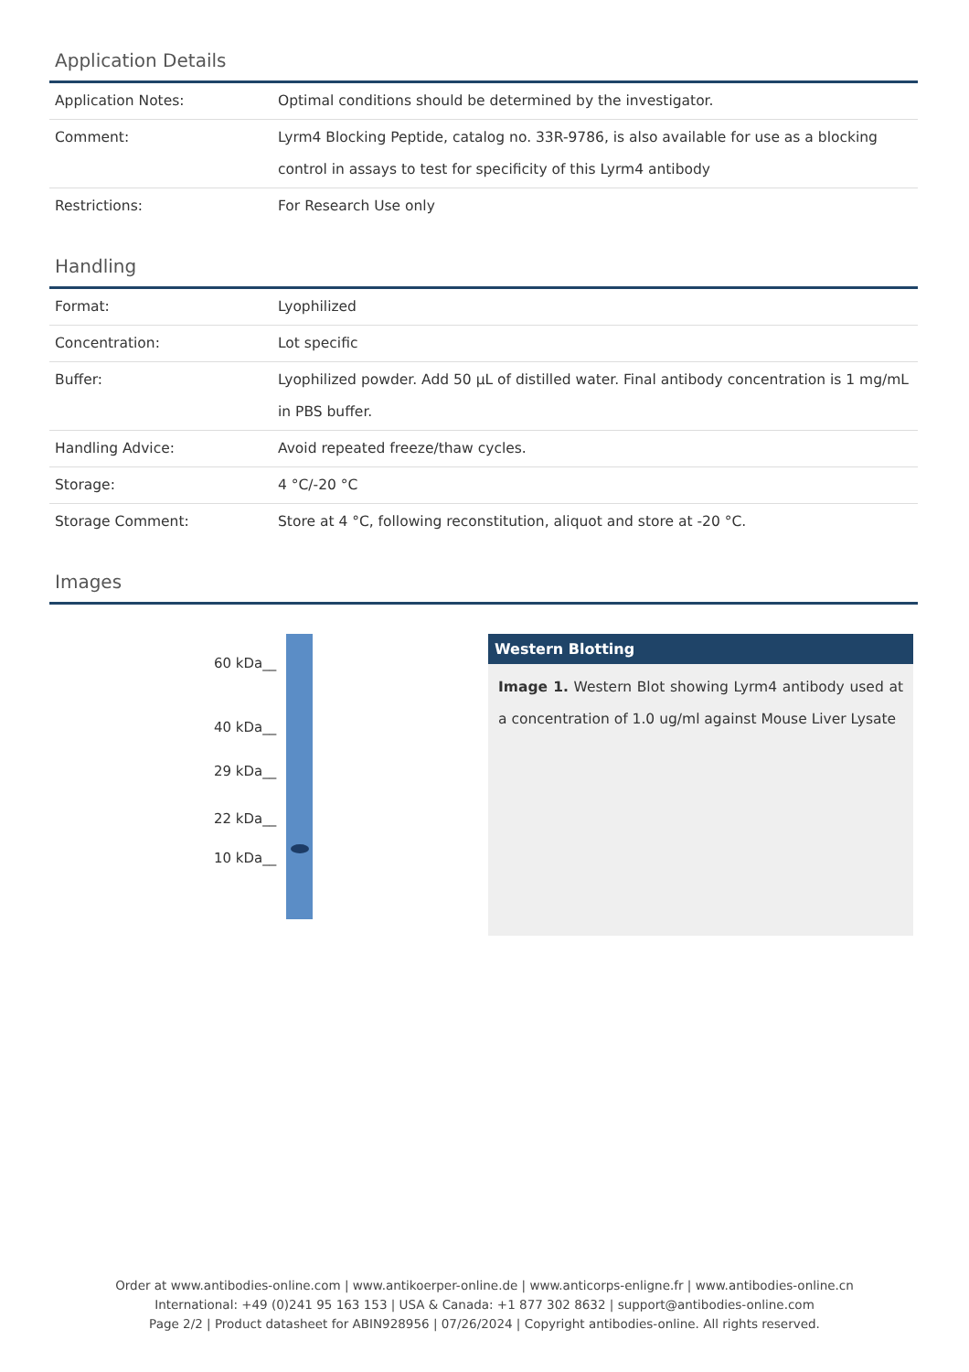Application Details
| Application Notes: | Optimal conditions should be determined by the investigator. |
| Comment: | Lyrm4 Blocking Peptide, catalog no. 33R-9786, is also available for use as a blocking control in assays to test for specificity of this Lyrm4 antibody |
| Restrictions: | For Research Use only |
Handling
| Format: | Lyophilized |
| Concentration: | Lot specific |
| Buffer: | Lyophilized powder. Add 50 µL of distilled water. Final antibody concentration is 1 mg/mL in PBS buffer. |
| Handling Advice: | Avoid repeated freeze/thaw cycles. |
| Storage: | 4 °C/-20 °C |
| Storage Comment: | Store at 4 °C, following reconstitution, aliquot and store at -20 °C. |
Images
60 kDa__
40 kDa__
29 kDa__
22 kDa__
10 kDa__
Western Blotting
Image 1. Western Blot showing Lyrm4 antibody used at a concentration of 1.0 ug/ml against Mouse Liver Lysate
Order at www.antibodies-online.com | www.antikoerper-online.de | www.anticorps-enligne.fr | www.antibodies-online.cn
International: +49 (0)241 95 163 153 | USA & Canada: +1 877 302 8632 | support@antibodies-online.com
Page 2/2 | Product datasheet for ABIN928956 | 07/26/2024 | Copyright antibodies-online. All rights reserved.